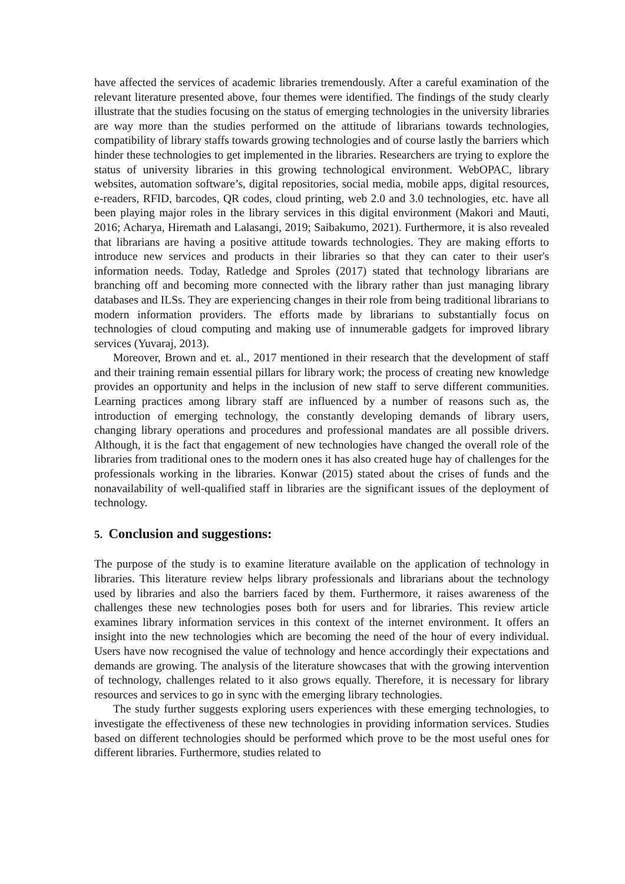have affected the services of academic libraries tremendously. After a careful examination of the relevant literature presented above, four themes were identified. The findings of the study clearly illustrate that the studies focusing on the status of emerging technologies in the university libraries are way more than the studies performed on the attitude of librarians towards technologies, compatibility of library staffs towards growing technologies and of course lastly the barriers which hinder these technologies to get implemented in the libraries. Researchers are trying to explore the status of university libraries in this growing technological environment. WebOPAC, library websites, automation software’s, digital repositories, social media, mobile apps, digital resources, e-readers, RFID, barcodes, QR codes, cloud printing, web 2.0 and 3.0 technologies, etc. have all been playing major roles in the library services in this digital environment (Makori and Mauti, 2016; Acharya, Hiremath and Lalasangi, 2019; Saibakumo, 2021). Furthermore, it is also revealed that librarians are having a positive attitude towards technologies. They are making efforts to introduce new services and products in their libraries so that they can cater to their user's information needs. Today, Ratledge and Sproles (2017) stated that technology librarians are branching off and becoming more connected with the library rather than just managing library databases and ILSs. They are experiencing changes in their role from being traditional librarians to modern information providers. The efforts made by librarians to substantially focus on technologies of cloud computing and making use of innumerable gadgets for improved library services (Yuvaraj, 2013).
Moreover, Brown and et. al., 2017 mentioned in their research that the development of staff and their training remain essential pillars for library work; the process of creating new knowledge provides an opportunity and helps in the inclusion of new staff to serve different communities. Learning practices among library staff are influenced by a number of reasons such as, the introduction of emerging technology, the constantly developing demands of library users, changing library operations and procedures and professional mandates are all possible drivers. Although, it is the fact that engagement of new technologies have changed the overall role of the libraries from traditional ones to the modern ones it has also created huge hay of challenges for the professionals working in the libraries. Konwar (2015) stated about the crises of funds and the nonavailability of well-qualified staff in libraries are the significant issues of the deployment of technology.
5. Conclusion and suggestions:
The purpose of the study is to examine literature available on the application of technology in libraries. This literature review helps library professionals and librarians about the technology used by libraries and also the barriers faced by them. Furthermore, it raises awareness of the challenges these new technologies poses both for users and for libraries. This review article examines library information services in this context of the internet environment. It offers an insight into the new technologies which are becoming the need of the hour of every individual. Users have now recognised the value of technology and hence accordingly their expectations and demands are growing. The analysis of the literature showcases that with the growing intervention of technology, challenges related to it also grows equally. Therefore, it is necessary for library resources and services to go in sync with the emerging library technologies.
The study further suggests exploring users experiences with these emerging technologies, to investigate the effectiveness of these new technologies in providing information services. Studies based on different technologies should be performed which prove to be the most useful ones for different libraries. Furthermore, studies related to